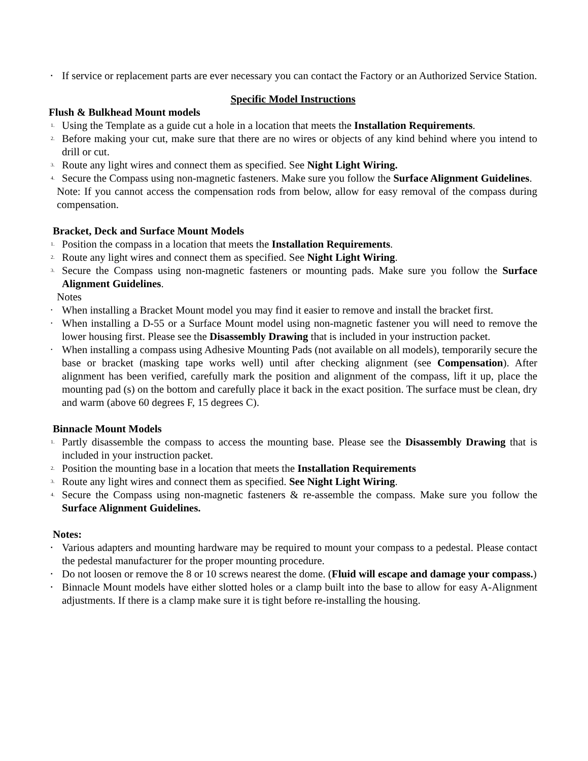▪ If service or replacement parts are ever necessary you can contact the Factory or an Authorized Service Station.
Specific Model Instructions
Flush & Bulkhead Mount models
1. Using the Template as a guide cut a hole in a location that meets the Installation Requirements.
2. Before making your cut, make sure that there are no wires or objects of any kind behind where you intend to drill or cut.
3. Route any light wires and connect them as specified. See Night Light Wiring.
4. Secure the Compass using non-magnetic fasteners. Make sure you follow the Surface Alignment Guidelines.
Note: If you cannot access the compensation rods from below, allow for easy removal of the compass during compensation.
Bracket, Deck and Surface Mount Models
1. Position the compass in a location that meets the Installation Requirements.
2. Route any light wires and connect them as specified. See Night Light Wiring.
3. Secure the Compass using non-magnetic fasteners or mounting pads. Make sure you follow the Surface Alignment Guidelines.
Notes
• When installing a Bracket Mount model you may find it easier to remove and install the bracket first.
• When installing a D-55 or a Surface Mount model using non-magnetic fastener you will need to remove the lower housing first. Please see the Disassembly Drawing that is included in your instruction packet.
• When installing a compass using Adhesive Mounting Pads (not available on all models), temporarily secure the base or bracket (masking tape works well) until after checking alignment (see Compensation). After alignment has been verified, carefully mark the position and alignment of the compass, lift it up, place the mounting pad (s) on the bottom and carefully place it back in the exact position. The surface must be clean, dry and warm (above 60 degrees F, 15 degrees C).
Binnacle Mount Models
1. Partly disassemble the compass to access the mounting base. Please see the Disassembly Drawing that is included in your instruction packet.
2. Position the mounting base in a location that meets the Installation Requirements
3. Route any light wires and connect them as specified. See Night Light Wiring.
4. Secure the Compass using non-magnetic fasteners & re-assemble the compass. Make sure you follow the Surface Alignment Guidelines.
Notes:
▪ Various adapters and mounting hardware may be required to mount your compass to a pedestal. Please contact the pedestal manufacturer for the proper mounting procedure.
▪ Do not loosen or remove the 8 or 10 screws nearest the dome. (Fluid will escape and damage your compass.)
▪ Binnacle Mount models have either slotted holes or a clamp built into the base to allow for easy A-Alignment adjustments. If there is a clamp make sure it is tight before re-installing the housing.